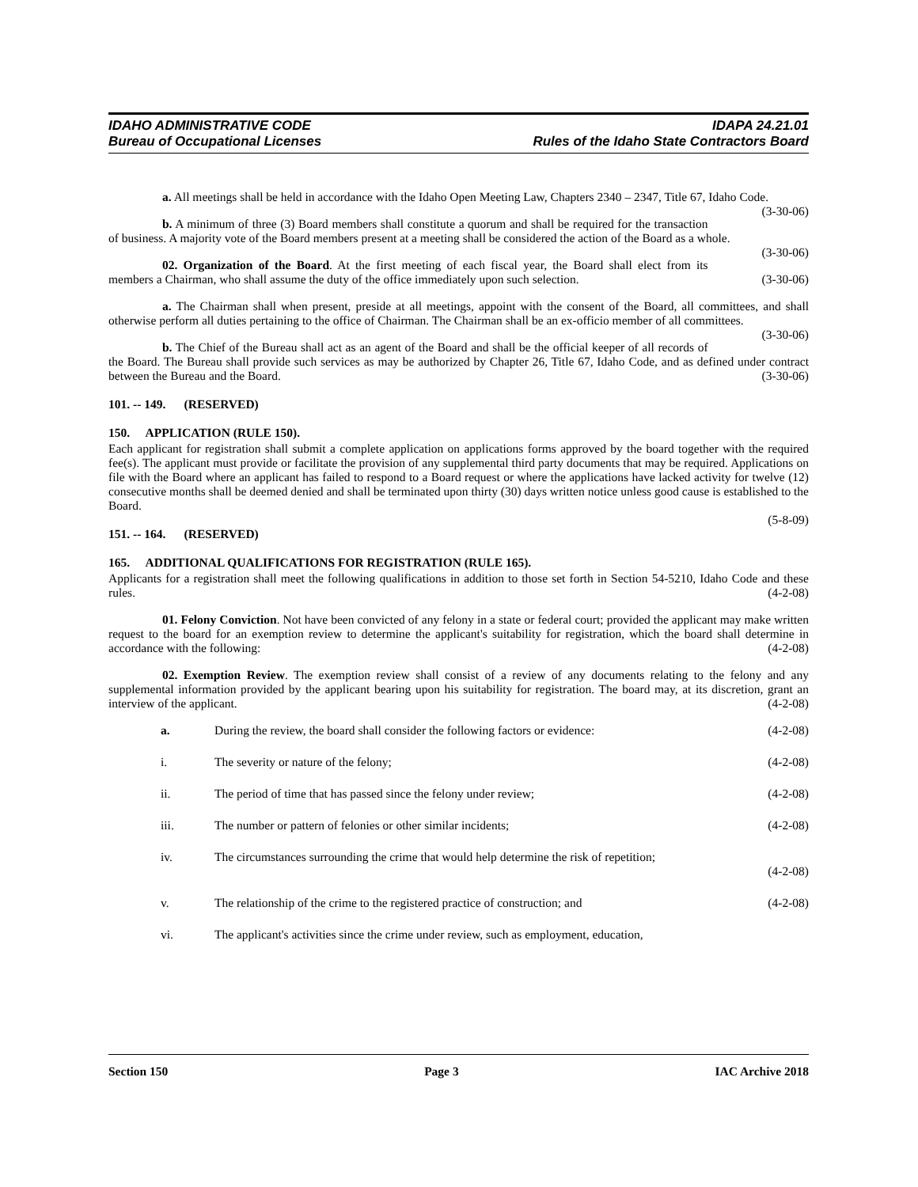IDAHO ADMINISTRATIVE CODE
Bureau of Occupational Licenses
IDAPA 24.21.01
Rules of the Idaho State Contractors Board
a. All meetings shall be held in accordance with the Idaho Open Meeting Law, Chapters 2340 – 2347, Title 67, Idaho Code. (3-30-06)
b. A minimum of three (3) Board members shall constitute a quorum and shall be required for the transaction of business. A majority vote of the Board members present at a meeting shall be considered the action of the Board as a whole. (3-30-06)
02. Organization of the Board. At the first meeting of each fiscal year, the Board shall elect from its members a Chairman, who shall assume the duty of the office immediately upon such selection. (3-30-06)
a. The Chairman shall when present, preside at all meetings, appoint with the consent of the Board, all committees, and shall otherwise perform all duties pertaining to the office of Chairman. The Chairman shall be an ex-officio member of all committees. (3-30-06)
b. The Chief of the Bureau shall act as an agent of the Board and shall be the official keeper of all records of the Board. The Bureau shall provide such services as may be authorized by Chapter 26, Title 67, Idaho Code, and as defined under contract between the Bureau and the Board. (3-30-06)
101. -- 149. (RESERVED)
150. APPLICATION (RULE 150).
Each applicant for registration shall submit a complete application on applications forms approved by the board together with the required fee(s). The applicant must provide or facilitate the provision of any supplemental third party documents that may be required. Applications on file with the Board where an applicant has failed to respond to a Board request or where the applications have lacked activity for twelve (12) consecutive months shall be deemed denied and shall be terminated upon thirty (30) days written notice unless good cause is established to the Board.
(5-8-09)
151. -- 164. (RESERVED)
165. ADDITIONAL QUALIFICATIONS FOR REGISTRATION (RULE 165).
Applicants for a registration shall meet the following qualifications in addition to those set forth in Section 54-5210, Idaho Code and these rules. (4-2-08)
01. Felony Conviction. Not have been convicted of any felony in a state or federal court; provided the applicant may make written request to the board for an exemption review to determine the applicant's suitability for registration, which the board shall determine in accordance with the following: (4-2-08)
02. Exemption Review. The exemption review shall consist of a review of any documents relating to the felony and any supplemental information provided by the applicant bearing upon his suitability for registration. The board may, at its discretion, grant an interview of the applicant. (4-2-08)
a. During the review, the board shall consider the following factors or evidence:
(4-2-08)
i. The severity or nature of the felony;
(4-2-08)
ii. The period of time that has passed since the felony under review;
(4-2-08)
iii. The number or pattern of felonies or other similar incidents;
(4-2-08)
iv. The circumstances surrounding the crime that would help determine the risk of repetition;
(4-2-08)
v. The relationship of the crime to the registered practice of construction; and
(4-2-08)
vi. The applicant's activities since the crime under review, such as employment, education,
Section 150 Page 3 IAC Archive 2018